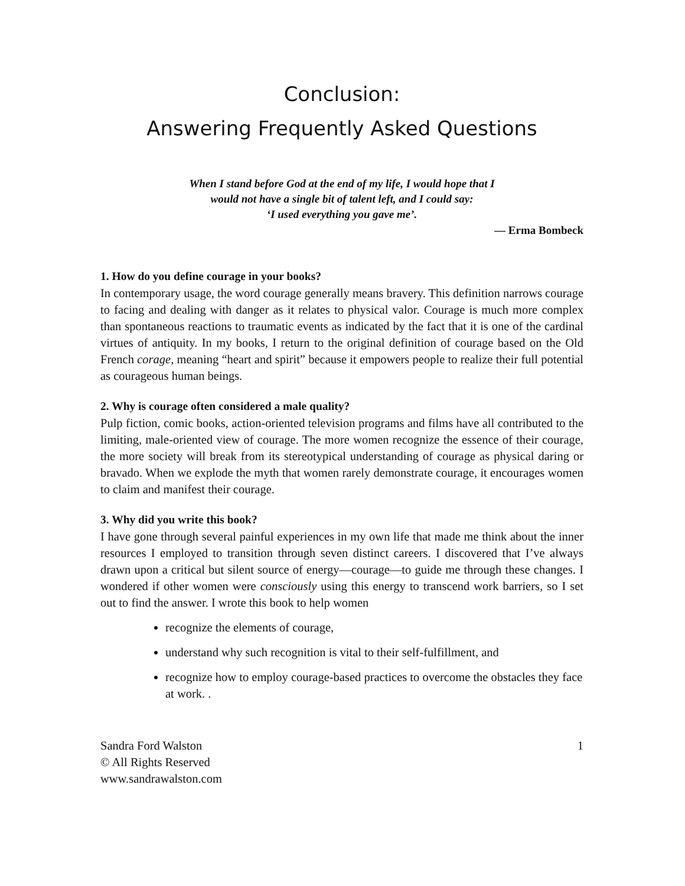Conclusion:
Answering Frequently Asked Questions
When I stand before God at the end of my life, I would hope that I
would not have a single bit of talent left, and I could say:
‘I used everything you gave me’.
— Erma Bombeck
1. How do you define courage in your books?
In contemporary usage, the word courage generally means bravery. This definition narrows courage to facing and dealing with danger as it relates to physical valor. Courage is much more complex than spontaneous reactions to traumatic events as indicated by the fact that it is one of the cardinal virtues of antiquity. In my books, I return to the original definition of courage based on the Old French corage, meaning “heart and spirit” because it empowers people to realize their full potential as courageous human beings.
2. Why is courage often considered a male quality?
Pulp fiction, comic books, action-oriented television programs and films have all contributed to the limiting, male-oriented view of courage. The more women recognize the essence of their courage, the more society will break from its stereotypical understanding of courage as physical daring or bravado. When we explode the myth that women rarely demonstrate courage, it encourages women to claim and manifest their courage.
3. Why did you write this book?
I have gone through several painful experiences in my own life that made me think about the inner resources I employed to transition through seven distinct careers. I discovered that I’ve always drawn upon a critical but silent source of energy—courage—to guide me through these changes. I wondered if other women were consciously using this energy to transcend work barriers, so I set out to find the answer. I wrote this book to help women
recognize the elements of courage,
understand why such recognition is vital to their self-fulfillment, and
recognize how to employ courage-based practices to overcome the obstacles they face at work. .
Sandra Ford Walston
© All Rights Reserved
www.sandrawalston.com
1